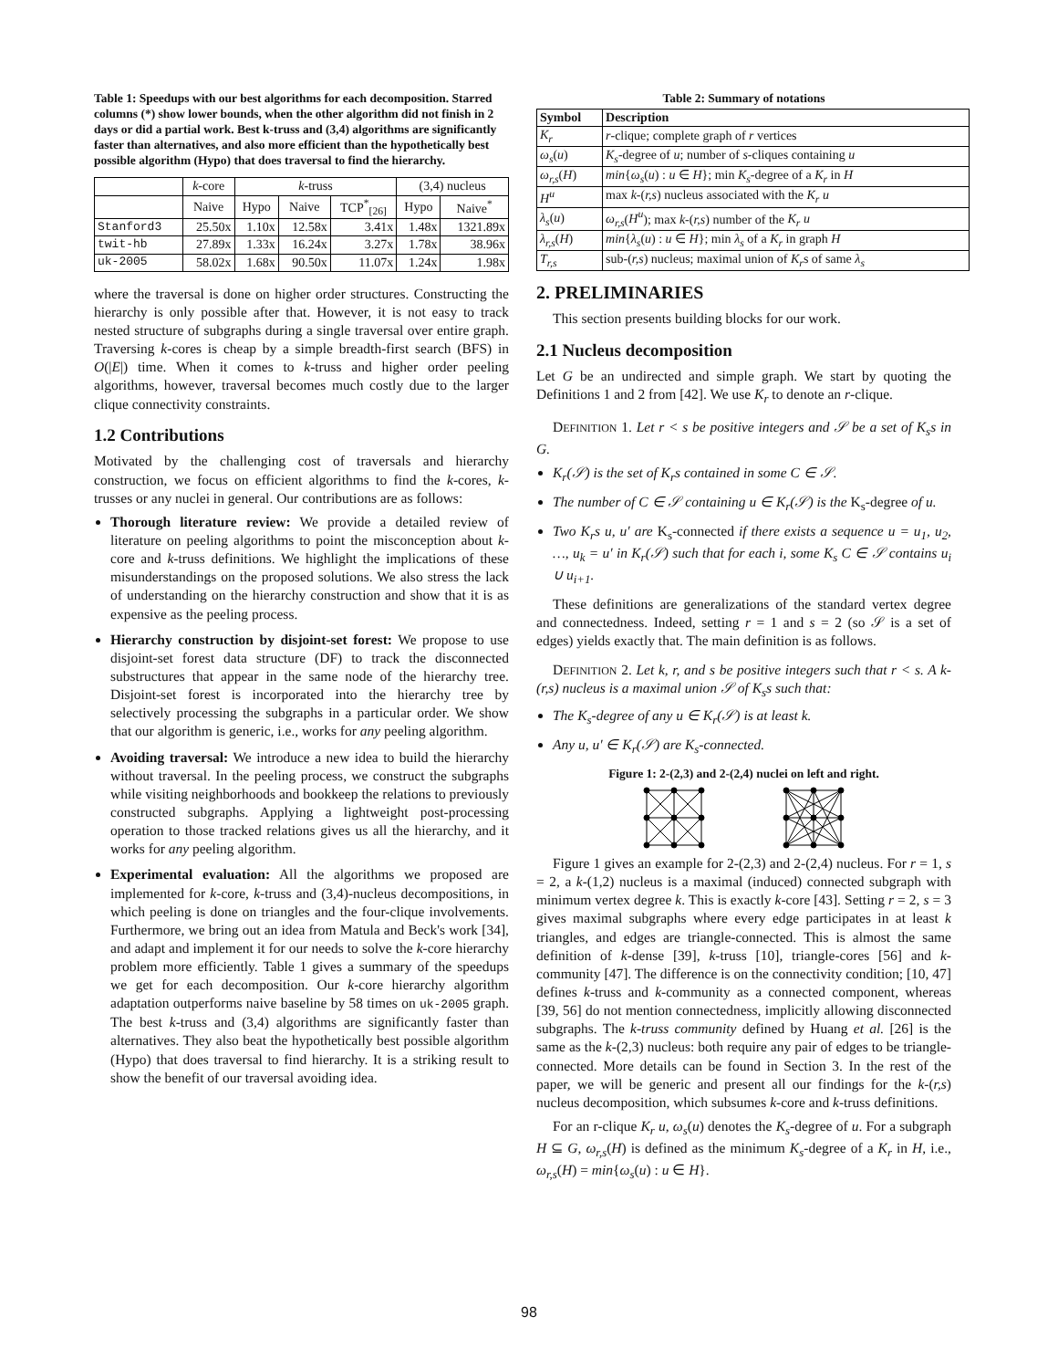Table 1: Speedups with our best algorithms for each decomposition. Starred columns (*) show lower bounds, when the other algorithm did not finish in 2 days or did a partial work. Best k-truss and (3,4) algorithms are significantly faster than alternatives, and also more efficient than the hypothetically best possible algorithm (Hypo) that does traversal to find the hierarchy.
| | k -core | k -truss | | | (3,4) nucleus | |
| --- | --- | --- | --- | --- | --- | --- |
| | Naive | Hypo | Naive | TCP<sup>*</sup><sub>[26]</sub> | Hypo | Naive<sup>*</sup> |
| Stanford3 | 25.50x | 1.10x | 12.58x | 3.41x | 1.48x | 1321.89x |
| twit-hb | 27.89x | 1.33x | 16.24x | 3.27x | 1.78x | 38.96x |
| uk-2005 | 58.02x | 1.68x | 90.50x | 11.07x | 1.24x | 1.98x |
where the traversal is done on higher order structures. Constructing the hierarchy is only possible after that. However, it is not easy to track nested structure of subgraphs during a single traversal over entire graph. Traversing k-cores is cheap by a simple breadth-first search (BFS) in O(|E|) time. When it comes to k-truss and higher order peeling algorithms, however, traversal becomes much costly due to the larger clique connectivity constraints.
1.2 Contributions
Motivated by the challenging cost of traversals and hierarchy construction, we focus on efficient algorithms to find the k-cores, k-trusses or any nuclei in general. Our contributions are as follows:
Thorough literature review: We provide a detailed review of literature on peeling algorithms to point the misconception about k-core and k-truss definitions. We highlight the implications of these misunderstandings on the proposed solutions. We also stress the lack of understanding on the hierarchy construction and show that it is as expensive as the peeling process.
Hierarchy construction by disjoint-set forest: We propose to use disjoint-set forest data structure (DF) to track the disconnected substructures that appear in the same node of the hierarchy tree. Disjoint-set forest is incorporated into the hierarchy tree by selectively processing the subgraphs in a particular order. We show that our algorithm is generic, i.e., works for any peeling algorithm.
Avoiding traversal: We introduce a new idea to build the hierarchy without traversal. In the peeling process, we construct the subgraphs while visiting neighborhoods and bookkeep the relations to previously constructed subgraphs. Applying a lightweight post-processing operation to those tracked relations gives us all the hierarchy, and it works for any peeling algorithm.
Experimental evaluation: All the algorithms we proposed are implemented for k-core, k-truss and (3,4)-nucleus decompositions, in which peeling is done on triangles and the four-clique involvements. Furthermore, we bring out an idea from Matula and Beck's work [34], and adapt and implement it for our needs to solve the k-core hierarchy problem more efficiently. Table 1 gives a summary of the speedups we get for each decomposition. Our k-core hierarchy algorithm adaptation outperforms naive baseline by 58 times on uk-2005 graph. The best k-truss and (3,4) algorithms are significantly faster than alternatives. They also beat the hypothetically best possible algorithm (Hypo) that does traversal to find hierarchy. It is a striking result to show the benefit of our traversal avoiding idea.
Table 2: Summary of notations
| Symbol | Description |
| --- | --- |
| K<sub>r</sub> | r -clique; complete graph of r vertices |
| ω<sub>s</sub> ( u ) | K<sub>s</sub> -degree of u ; number of s -cliques containing u |
| ω<sub>r,s</sub> ( H ) | min { ω<sub>s</sub> ( u ) : u ∈ H }; min K<sub>s</sub> -degree of a K<sub>r</sub> in H |
| H<sup>u</sup> | max k -( r,s ) nucleus associated with the K<sub>r</sub> u |
| λ<sub>s</sub> ( u ) | ω<sub>r,s</sub> ( H<sup>u</sup> ); max k -( r,s ) number of the K<sub>r</sub> u |
| λ<sub>r,s</sub> ( H ) | min { λ<sub>s</sub> ( u ) : u ∈ H }; min λ<sub>s</sub> of a K<sub>r</sub> in graph H |
| T<sub>r,s</sub> | sub-( r,s ) nucleus; maximal union of K<sub>r</sub> s of same λ<sub>s</sub> |
2. PRELIMINARIES
This section presents building blocks for our work.
2.1 Nucleus decomposition
Let G be an undirected and simple graph. We start by quoting the Definitions 1 and 2 from [42]. We use K<sub>r</sub> to denote an r-clique.
DEFINITION 1. Let r < s be positive integers and 𝒮 be a set of K<sub>s</sub>s in G.
K<sub>r</sub>(𝒮) is the set of K<sub>r</sub>s contained in some C ∈ 𝒮.
The number of C ∈ 𝒮 containing u ∈ K<sub>r</sub>(𝒮) is the K<sub>s</sub>-degree of u.
Two K<sub>r</sub>s u, u′ are K<sub>s</sub>-connected if there exists a sequence u = u<sub>1</sub>, u<sub>2</sub>, …, u<sub>k</sub> = u′ in K<sub>r</sub>(𝒮) such that for each i, some K<sub>s</sub> C ∈ 𝒮 contains u<sub>i</sub> ∪ u<sub>i+1</sub>.
These definitions are generalizations of the standard vertex degree and connectedness. Indeed, setting r = 1 and s = 2 (so 𝒮 is a set of edges) yields exactly that. The main definition is as follows.
DEFINITION 2. Let k, r, and s be positive integers such that r < s. A k-(r,s) nucleus is a maximal union 𝒮 of K<sub>s</sub>s such that:
The K<sub>s</sub>-degree of any u ∈ K<sub>r</sub>(𝒮) is at least k.
Any u, u′ ∈ K<sub>r</sub>(𝒮) are K<sub>s</sub>-connected.
Figure 1: 2-(2,3) and 2-(2,4) nuclei on left and right.
Figure 1 gives an example for 2-(2,3) and 2-(2,4) nucleus. For r = 1, s = 2, a k-(1,2) nucleus is a maximal (induced) connected subgraph with minimum vertex degree k. This is exactly k-core [43]. Setting r = 2, s = 3 gives maximal subgraphs where every edge participates in at least k triangles, and edges are triangle-connected. This is almost the same definition of k-dense [39], k-truss [10], triangle-cores [56] and k-community [47]. The difference is on the connectivity condition; [10, 47] defines k-truss and k-community as a connected component, whereas [39, 56] do not mention connectedness, implicitly allowing disconnected subgraphs. The k-truss community defined by Huang et al. [26] is the same as the k-(2,3) nucleus: both require any pair of edges to be triangle-connected. More details can be found in Section 3. In the rest of the paper, we will be generic and present all our findings for the k-(r,s) nucleus decomposition, which subsumes k-core and k-truss definitions.
For an r-clique K<sub>r</sub> u, ω<sub>s</sub>(u) denotes the K<sub>s</sub>-degree of u. For a subgraph H ⊆ G, ω<sub>r,s</sub>(H) is defined as the minimum K<sub>s</sub>-degree of a K<sub>r</sub> in H, i.e., ω<sub>r,s</sub>(H) = min{ω<sub>s</sub>(u) : u ∈ H}.
98